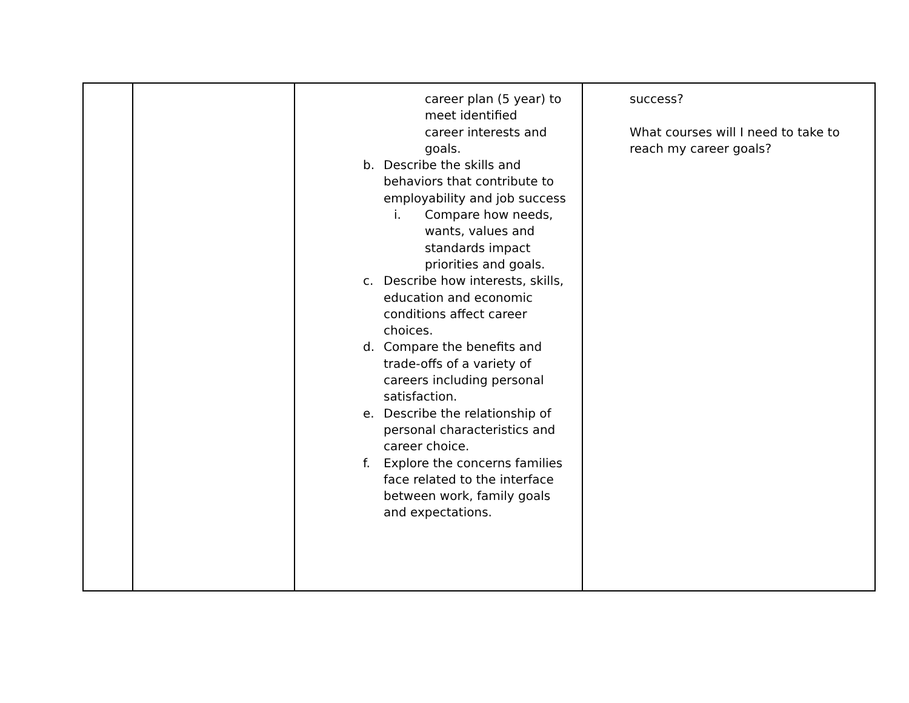| | | career plan (5 year) to meet identified career interests and goals. b. Describe the skills and behaviors that contribute to employability and job success i. Compare how needs, wants, values and standards impact priorities and goals. c. Describe how interests, skills, education and economic conditions affect career choices. d. Compare the benefits and trade-offs of a variety of careers including personal satisfaction. e. Describe the relationship of personal characteristics and career choice. f. Explore the concerns families face related to the interface between work, family goals and expectations. | success? What courses will I need to take to reach my career goals? |